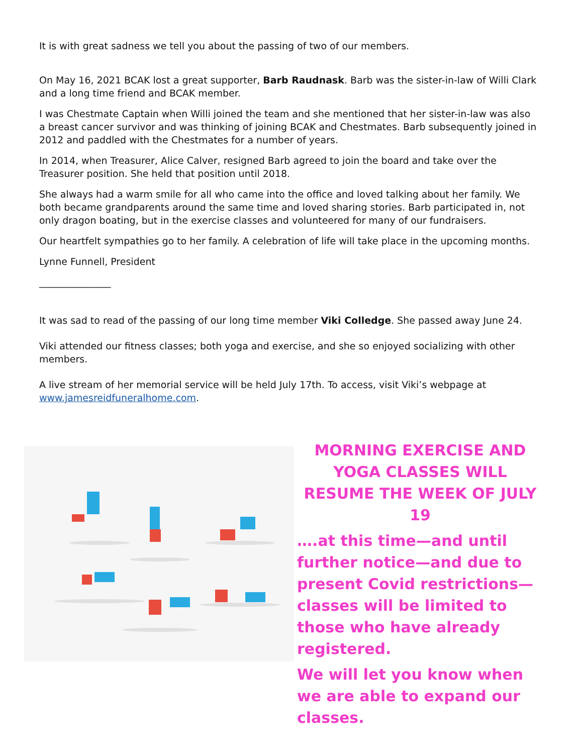It is with great sadness we tell you about the passing of two of our members.
On May 16, 2021 BCAK lost a great supporter, Barb Raudnask. Barb was the sister-in-law of Willi Clark and a long time friend and BCAK member.
I was Chestmate Captain when Willi joined the team and she mentioned that her sister-in-law was also a breast cancer survivor and was thinking of joining BCAK and Chestmates. Barb subsequently joined in 2012 and paddled with the Chestmates for a number of years.
In 2014, when Treasurer, Alice Calver, resigned Barb agreed to join the board and take over the Treasurer position. She held that position until 2018.
She always had a warm smile for all who came into the office and loved talking about her family. We both became grandparents around the same time and loved sharing stories. Barb participated in, not only dragon boating, but in the exercise classes and volunteered for many of our fundraisers.
Our heartfelt sympathies go to her family. A celebration of life will take place in the upcoming months.
Lynne Funnell, President
_______________
It was sad to read of the passing of our long time member Viki Colledge. She passed away June 24.
Viki attended our fitness classes; both yoga and exercise, and she so enjoyed socializing with other members.
A live stream of her memorial service will be held July 17th. To access, visit Viki’s webpage at www.jamesreidfuneralhome.com.
MORNING EXERCISE AND YOGA CLASSES WILL RESUME THE WEEK OF JULY 19
….at this time—and until further notice—and due to present Covid restrictions—classes will be limited to those who have already registered.
We will let you know when we are able to expand our classes.